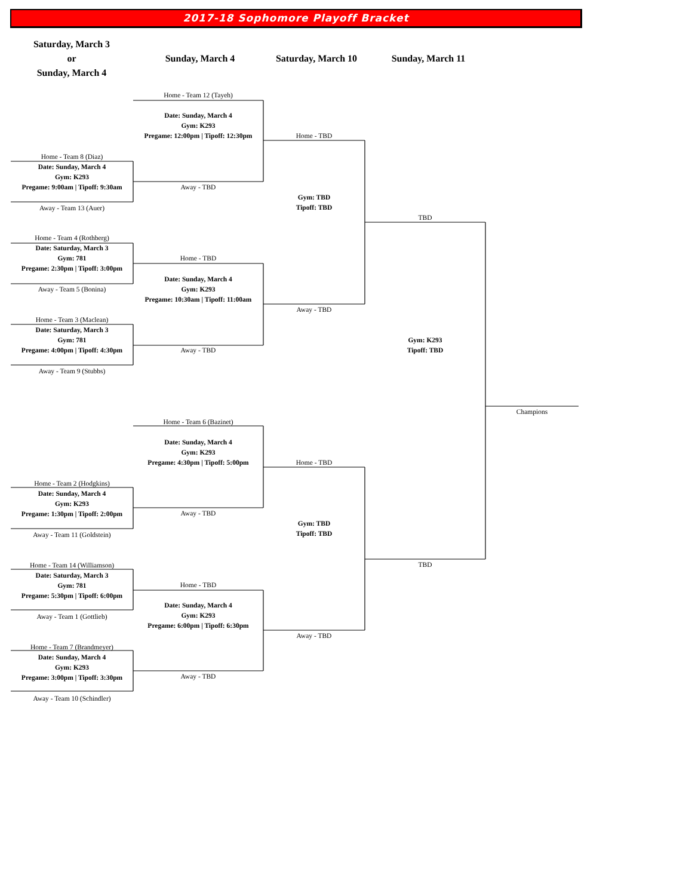2017-18 Sophomore Playoff Bracket
Saturday, March 3
or
Sunday, March 4
Sunday, March 4 Saturday, March 10 Sunday, March 11
Home - Team 8 (Diaz)
Date: Sunday, March 4
Gym: K293
Pregame: 9:00am | Tipoff: 9:30am
Away - Team 13 (Auer)
Home - Team 4 (Rothberg)
Date: Saturday, March 3
Gym: 781
Pregame: 2:30pm | Tipoff: 3:00pm
Away - Team 5 (Bonina)
Home - Team 3 (Maclean)
Date: Saturday, March 3
Gym: 781
Pregame: 4:00pm | Tipoff: 4:30pm
Away - Team 9 (Stubbs)
Home - Team 2 (Hodgkins)
Date: Sunday, March 4
Gym: K293
Pregame: 1:30pm | Tipoff: 2:00pm
Away - Team 11 (Goldstein)
Home - Team 14 (Williamson)
Date: Saturday, March 3
Gym: 781
Pregame: 5:30pm | Tipoff: 6:00pm
Away - Team 1 (Gottlieb)
Home - Team 7 (Brandmeyer)
Date: Sunday, March 4
Gym: K293
Pregame: 3:00pm | Tipoff: 3:30pm
Away - Team 10 (Schindler)
Home - Team 12 (Tayeh)
Date: Sunday, March 4
Gym: K293
Pregame: 12:00pm | Tipoff: 12:30pm
Away - TBD
Home - TBD
Date: Sunday, March 4
Gym: K293
Pregame: 10:30am | Tipoff: 11:00am
Away - TBD
Home - Team 6 (Bazinet)
Date: Sunday, March 4
Gym: K293
Pregame: 4:30pm | Tipoff: 5:00pm
Away - TBD
Home - TBD
Date: Sunday, March 4
Gym: K293
Pregame: 6:00pm | Tipoff: 6:30pm
Away - TBD
Home - TBD
Gym: TBD
Tipoff: TBD
Away - TBD
Home - TBD
Gym: TBD
Tipoff: TBD
Away - TBD
TBD
Gym: K293
Tipoff: TBD
TBD
Champions